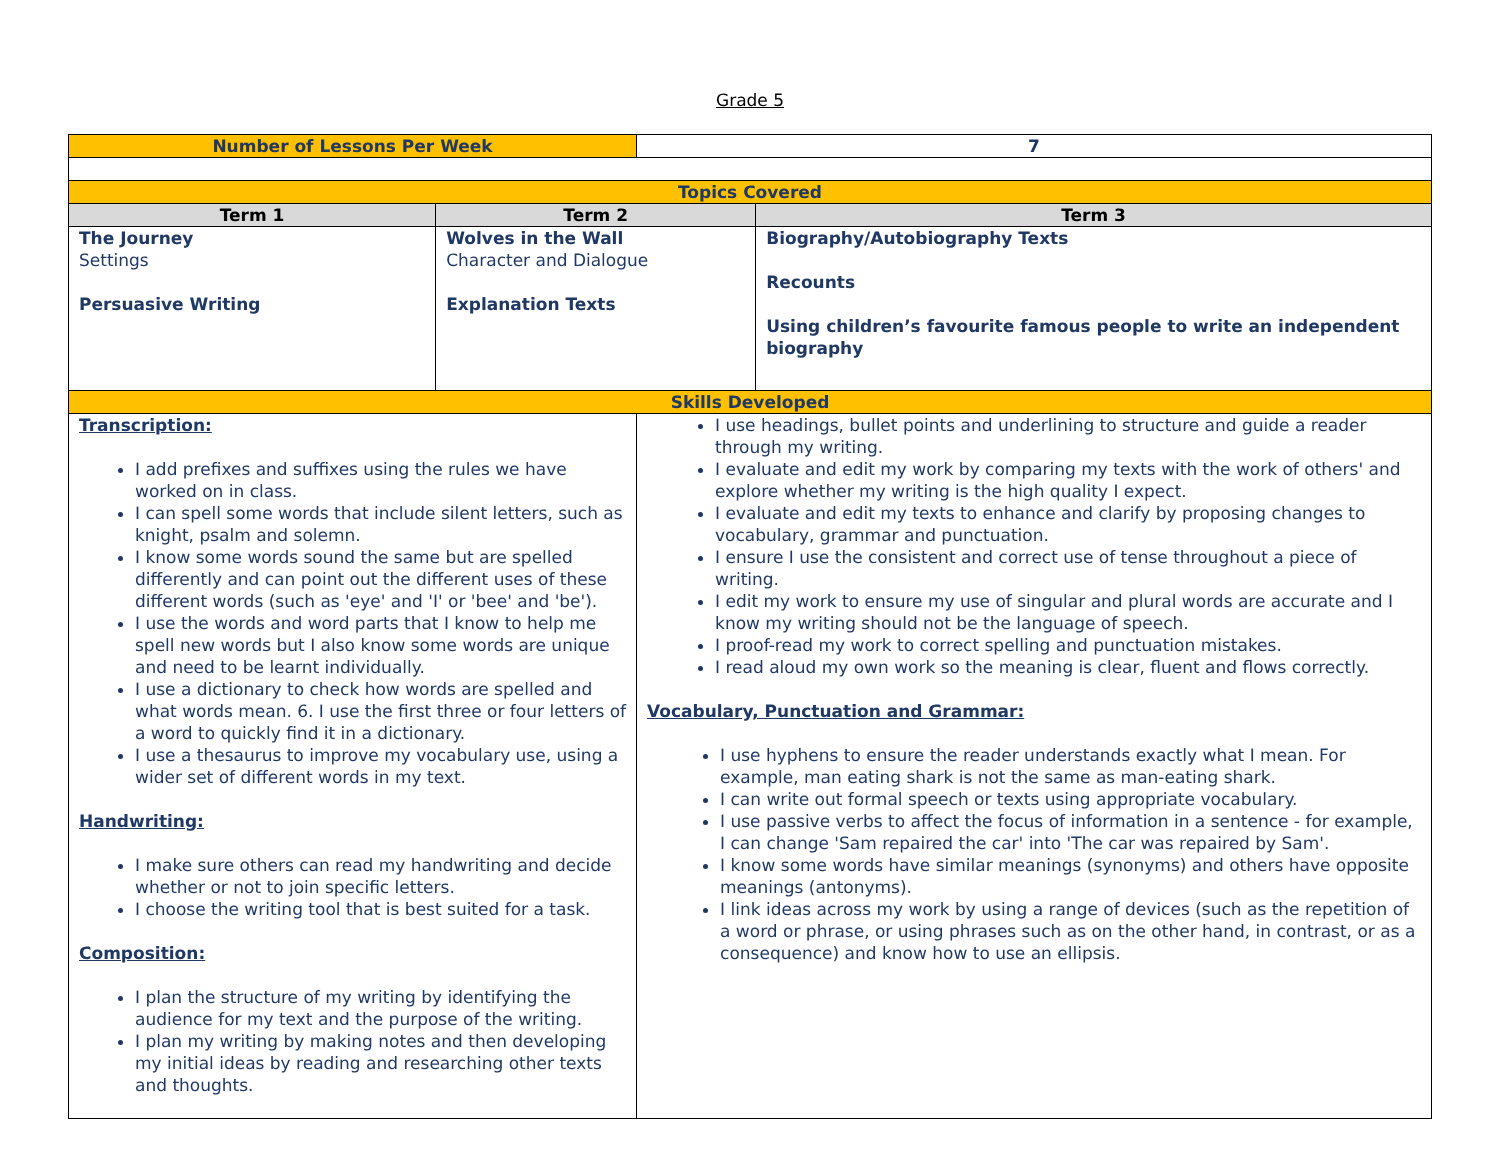Grade 5
| Number of Lessons Per Week | | 7 | |
| Topics Covered | | | |
| Term 1 | Term 2 | | Term 3 |
| The Journey Settings Persuasive Writing | Wolves in the Wall Character and Dialogue Explanation Texts | | Biography/Autobiography Texts Recounts Using children’s favourite famous people to write an independent biography |
| Skills Developed | | | |
| Transcription: I add prefixes and suffixes using the rules we have worked on in class. I can spell some words that include silent letters, such as knight, psalm and solemn. I know some words sound the same but are spelled differently and can point out the different uses of these different words (such as 'eye' and 'I' or 'bee' and 'be'). I use the words and word parts that I know to help me spell new words but I also know some words are unique and need to be learnt individually. I use a dictionary to check how words are spelled and what words mean. 6. I use the first three or four letters of a word to quickly find it in a dictionary. I use a thesaurus to improve my vocabulary use, using a wider set of different words in my text. Handwriting: I make sure others can read my handwriting and decide whether or not to join specific letters. I choose the writing tool that is best suited for a task. Composition: I plan the structure of my writing by identifying the audience for my text and the purpose of the writing. I plan my writing by making notes and then developing my initial ideas by reading and researching other texts and thoughts. | | I use headings, bullet points and underlining to structure and guide a reader through my writing. I evaluate and edit my work by comparing my texts with the work of others' and explore whether my writing is the high quality I expect. I evaluate and edit my texts to enhance and clarify by proposing changes to vocabulary, grammar and punctuation. I ensure I use the consistent and correct use of tense throughout a piece of writing. I edit my work to ensure my use of singular and plural words are accurate and I know my writing should not be the language of speech. I proof-read my work to correct spelling and punctuation mistakes. I read aloud my own work so the meaning is clear, fluent and flows correctly. Vocabulary, Punctuation and Grammar: I use hyphens to ensure the reader understands exactly what I mean. For example, man eating shark is not the same as man-eating shark. I can write out formal speech or texts using appropriate vocabulary. I use passive verbs to affect the focus of information in a sentence - for example, I can change 'Sam repaired the car' into 'The car was repaired by Sam'. I know some words have similar meanings (synonyms) and others have opposite meanings (antonyms). I link ideas across my work by using a range of devices (such as the repetition of a word or phrase, or using phrases such as on the other hand, in contrast, or as a consequence) and know how to use an ellipsis. | |